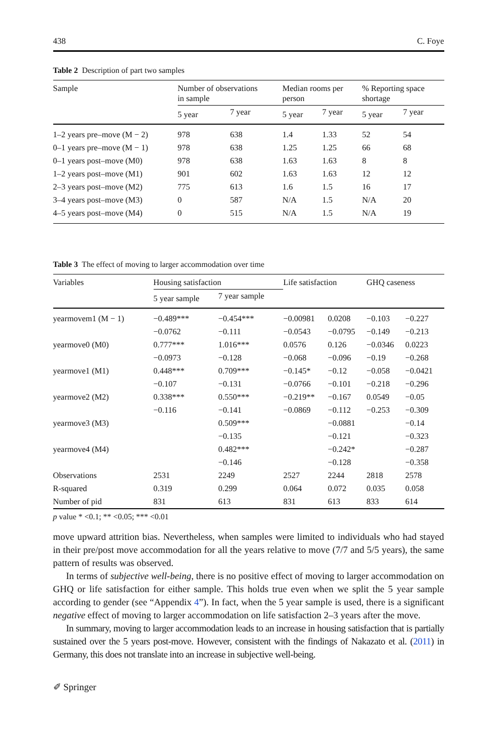438 C. Foye
Table 2 Description of part two samples
| Sample | Number of observations in sample | | Median rooms per person | | % Reporting space shortage | |
| --- | --- | --- | --- | --- | --- | --- |
| | 5 year | 7 year | 5 year | 7 year | 5 year | 7 year |
| 1–2 years pre–move (M − 2) | 978 | 638 | 1.4 | 1.33 | 52 | 54 |
| 0–1 years pre–move (M − 1) | 978 | 638 | 1.25 | 1.25 | 66 | 68 |
| 0–1 years post–move (M0) | 978 | 638 | 1.63 | 1.63 | 8 | 8 |
| 1–2 years post–move (M1) | 901 | 602 | 1.63 | 1.63 | 12 | 12 |
| 2–3 years post–move (M2) | 775 | 613 | 1.6 | 1.5 | 16 | 17 |
| 3–4 years post–move (M3) | 0 | 587 | N/A | 1.5 | N/A | 20 |
| 4–5 years post–move (M4) | 0 | 515 | N/A | 1.5 | N/A | 19 |
Table 3 The effect of moving to larger accommodation over time
| Variables | Housing satisfaction | | Life satisfaction | | GHQ caseness | |
| --- | --- | --- | --- | --- | --- | --- |
| | 5 year sample | 7 year sample | | | | |
| yearmovem1 (M − 1) | −0.489*** | −0.454*** | −0.00981 | 0.0208 | −0.103 | −0.227 |
| | −0.0762 | −0.111 | −0.0543 | −0.0795 | −0.149 | −0.213 |
| yearmove0 (M0) | 0.777*** | 1.016*** | 0.0576 | 0.126 | −0.0346 | 0.0223 |
| | −0.0973 | −0.128 | −0.068 | −0.096 | −0.19 | −0.268 |
| yearmove1 (M1) | 0.448*** | 0.709*** | −0.145* | −0.12 | −0.058 | −0.0421 |
| | −0.107 | −0.131 | −0.0766 | −0.101 | −0.218 | −0.296 |
| yearmove2 (M2) | 0.338*** | 0.550*** | −0.219** | −0.167 | 0.0549 | −0.05 |
| | −0.116 | −0.141 | −0.0869 | −0.112 | −0.253 | −0.309 |
| yearmove3 (M3) | | 0.509*** | | −0.0881 | | −0.14 |
| | | −0.135 | | −0.121 | | −0.323 |
| yearmove4 (M4) | | 0.482*** | | −0.242* | | −0.287 |
| | | −0.146 | | −0.128 | | −0.358 |
| Observations | 2531 | 2249 | 2527 | 2244 | 2818 | 2578 |
| R-squared | 0.319 | 0.299 | 0.064 | 0.072 | 0.035 | 0.058 |
| Number of pid | 831 | 613 | 831 | 613 | 833 | 614 |
p value * <0.1; ** <0.05; *** <0.01
move upward attrition bias. Nevertheless, when samples were limited to individuals who had stayed in their pre/post move accommodation for all the years relative to move (7/7 and 5/5 years), the same pattern of results was observed.
In terms of subjective well-being, there is no positive effect of moving to larger accommodation on GHQ or life satisfaction for either sample. This holds true even when we split the 5 year sample according to gender (see “Appendix 4”). In fact, when the 5 year sample is used, there is a significant negative effect of moving to larger accommodation on life satisfaction 2–3 years after the move.
In summary, moving to larger accommodation leads to an increase in housing satisfaction that is partially sustained over the 5 years post-move. However, consistent with the findings of Nakazato et al. (2011) in Germany, this does not translate into an increase in subjective well-being.
✐ Springer